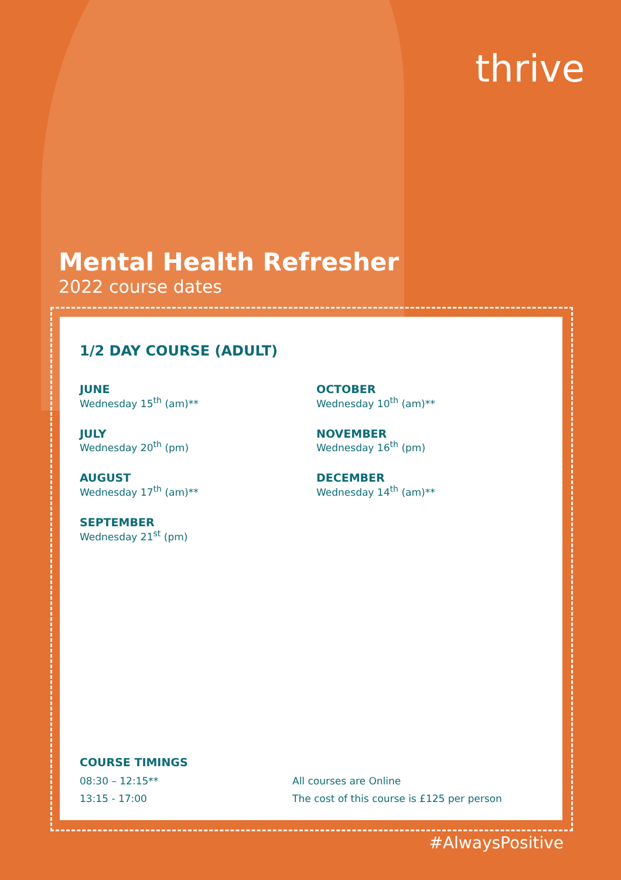thrive
Mental Health Refresher
2022 course dates
1/2 DAY COURSE (ADULT)
JUNE
Wednesday 15<sup>th</sup> (am)**
JULY
Wednesday 20<sup>th</sup> (pm)
AUGUST
Wednesday 17<sup>th</sup> (am)**
SEPTEMBER
Wednesday 21<sup>st</sup> (pm)
OCTOBER
Wednesday 10<sup>th</sup> (am)**
NOVEMBER
Wednesday 16<sup>th</sup> (pm)
DECEMBER
Wednesday 14<sup>th</sup> (am)**
COURSE TIMINGS
08:30 – 12:15** All courses are Online
13:15 - 17:00 The cost of this course is £125 per person
#AlwaysPositive